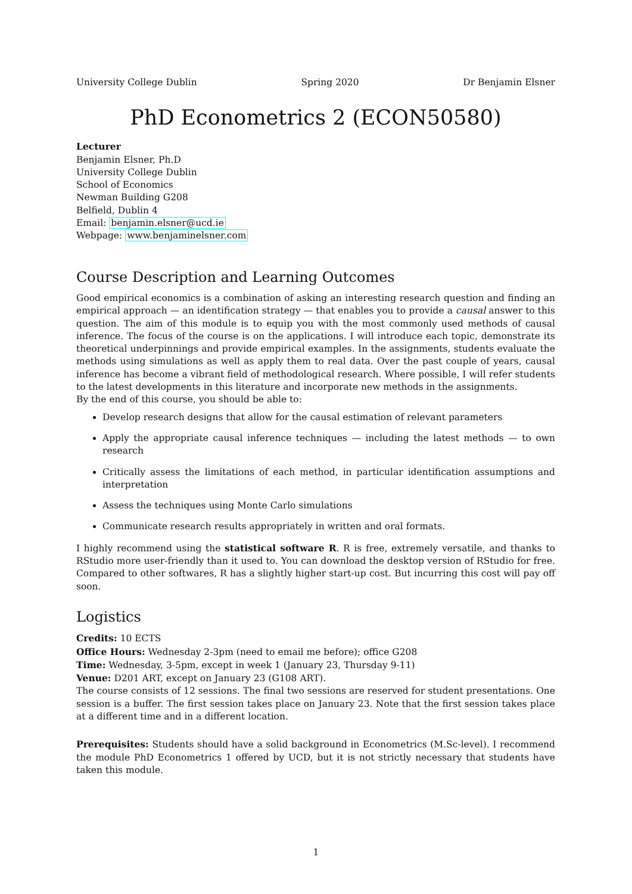University College Dublin Spring 2020 Dr Benjamin Elsner
PhD Econometrics 2 (ECON50580)
Lecturer
Benjamin Elsner, Ph.D
University College Dublin
School of Economics
Newman Building G208
Belfield, Dublin 4
Email: benjamin.elsner@ucd.ie
Webpage: www.benjaminelsner.com
Course Description and Learning Outcomes
Good empirical economics is a combination of asking an interesting research question and finding an empirical approach — an identification strategy — that enables you to provide a causal answer to this question. The aim of this module is to equip you with the most commonly used methods of causal inference. The focus of the course is on the applications. I will introduce each topic, demonstrate its theoretical underpinnings and provide empirical examples. In the assignments, students evaluate the methods using simulations as well as apply them to real data. Over the past couple of years, causal inference has become a vibrant field of methodological research. Where possible, I will refer students to the latest developments in this literature and incorporate new methods in the assignments.
By the end of this course, you should be able to:
Develop research designs that allow for the causal estimation of relevant parameters
Apply the appropriate causal inference techniques — including the latest methods — to own research
Critically assess the limitations of each method, in particular identification assumptions and interpretation
Assess the techniques using Monte Carlo simulations
Communicate research results appropriately in written and oral formats.
I highly recommend using the statistical software R. R is free, extremely versatile, and thanks to RStudio more user-friendly than it used to. You can download the desktop version of RStudio for free. Compared to other softwares, R has a slightly higher start-up cost. But incurring this cost will pay off soon.
Logistics
Credits: 10 ECTS
Office Hours: Wednesday 2-3pm (need to email me before); office G208
Time: Wednesday, 3-5pm, except in week 1 (January 23, Thursday 9-11)
Venue: D201 ART, except on January 23 (G108 ART).
The course consists of 12 sessions. The final two sessions are reserved for student presentations. One session is a buffer. The first session takes place on January 23. Note that the first session takes place at a different time and in a different location.
Prerequisites: Students should have a solid background in Econometrics (M.Sc-level). I recommend the module PhD Econometrics 1 offered by UCD, but it is not strictly necessary that students have taken this module.
1